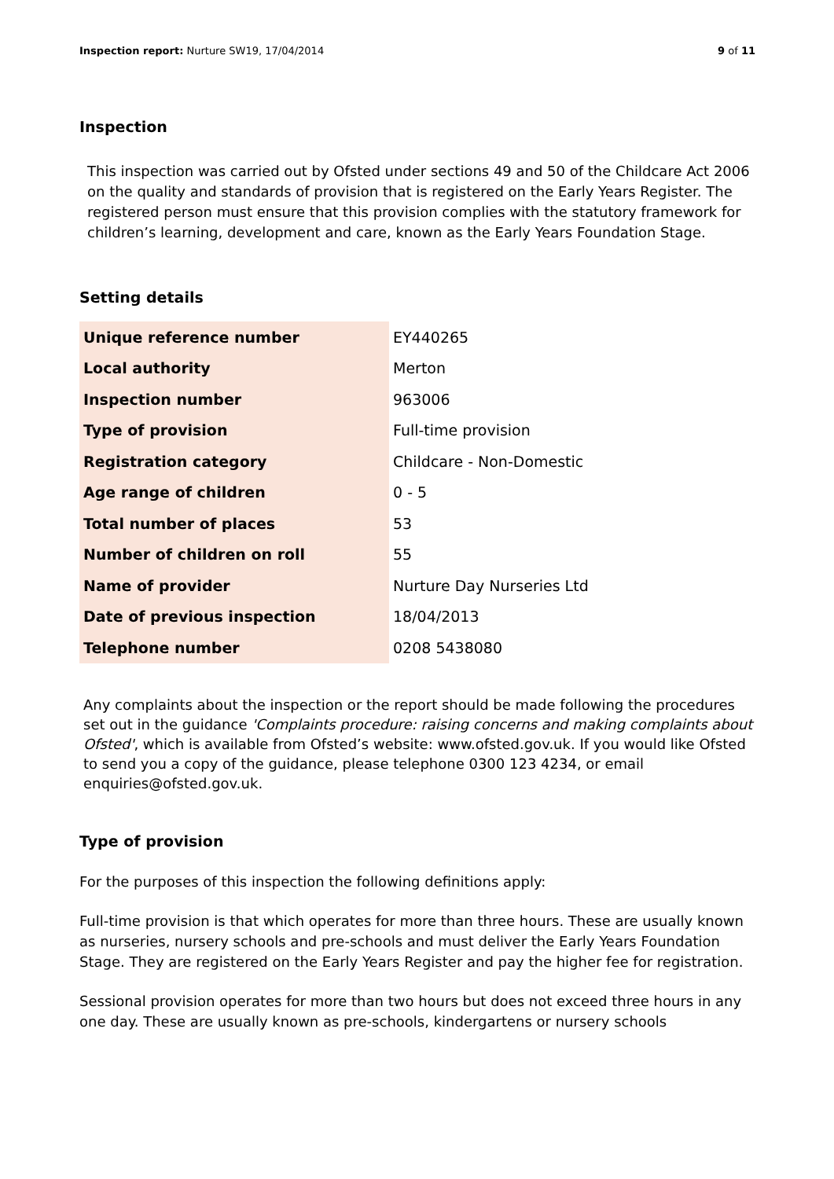Inspection report: Nurture SW19, 17/04/2014
9 of 11
Inspection
This inspection was carried out by Ofsted under sections 49 and 50 of the Childcare Act 2006 on the quality and standards of provision that is registered on the Early Years Register. The registered person must ensure that this provision complies with the statutory framework for children’s learning, development and care, known as the Early Years Foundation Stage.
Setting details
| Unique reference number | EY440265 |
| Local authority | Merton |
| Inspection number | 963006 |
| Type of provision | Full-time provision |
| Registration category | Childcare - Non-Domestic |
| Age range of children | 0 - 5 |
| Total number of places | 53 |
| Number of children on roll | 55 |
| Name of provider | Nurture Day Nurseries Ltd |
| Date of previous inspection | 18/04/2013 |
| Telephone number | 0208 5438080 |
Any complaints about the inspection or the report should be made following the procedures set out in the guidance 'Complaints procedure: raising concerns and making complaints about Ofsted', which is available from Ofsted’s website: www.ofsted.gov.uk. If you would like Ofsted to send you a copy of the guidance, please telephone 0300 123 4234, or email enquiries@ofsted.gov.uk.
Type of provision
For the purposes of this inspection the following definitions apply:
Full-time provision is that which operates for more than three hours. These are usually known as nurseries, nursery schools and pre-schools and must deliver the Early Years Foundation Stage. They are registered on the Early Years Register and pay the higher fee for registration.
Sessional provision operates for more than two hours but does not exceed three hours in any one day. These are usually known as pre-schools, kindergartens or nursery schools